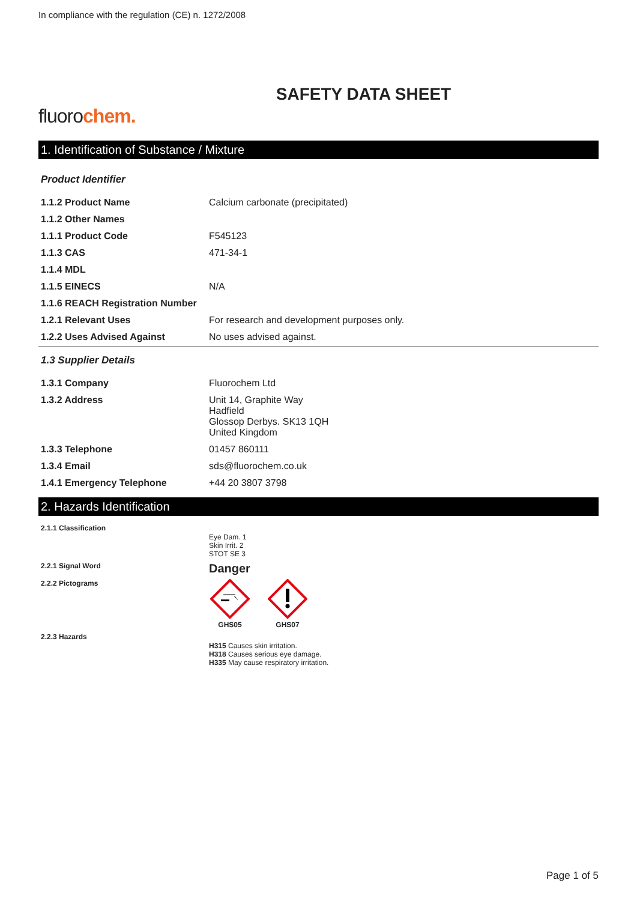In compliance with the regulation (CE) n. 1272/2008
SAFETY DATA SHEET
fluorochem.
1. Identification of Substance / Mixture
Product Identifier
| 1.1.2 Product Name | Calcium carbonate (precipitated) |
| 1.1.2 Other Names | |
| 1.1.1 Product Code | F545123 |
| 1.1.3 CAS | 471-34-1 |
| 1.1.4 MDL | |
| 1.1.5 EINECS | N/A |
| 1.1.6 REACH Registration Number | |
| 1.2.1 Relevant Uses | For research and development purposes only. |
| 1.2.2 Uses Advised Against | No uses advised against. |
1.3 Supplier Details
| 1.3.1 Company | Fluorochem Ltd |
| 1.3.2 Address | Unit 14, Graphite Way Hadfield Glossop Derbys. SK13 1QH United Kingdom |
| 1.3.3 Telephone | 01457 860111 |
| 1.3.4 Email | sds@fluorochem.co.uk |
| 1.4.1 Emergency Telephone | +44 20 3807 3798 |
2. Hazards Identification
| 2.1.1 Classification | Eye Dam. 1 Skin Irrit. 2 STOT SE 3 |
| 2.2.1 Signal Word | Danger |
| 2.2.2 Pictograms | GHS05 GHS07 |
| 2.2.3 Hazards | H315 Causes skin irritation. H318 Causes serious eye damage. H335 May cause respiratory irritation. |
Page 1 of 5